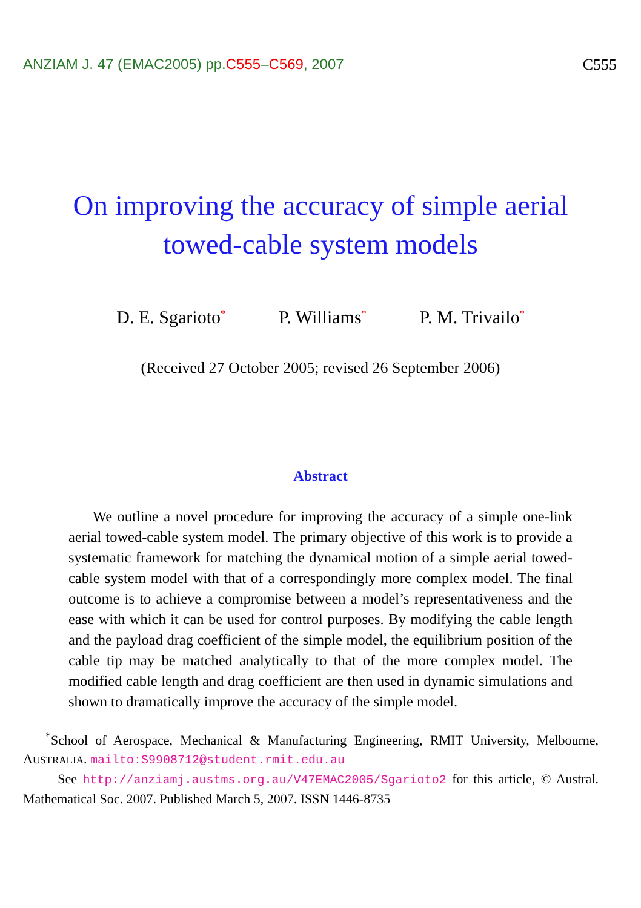ANZIAM J. 47 (EMAC2005) pp.C555–C569, 2007 C555
On improving the accuracy of simple aerial
towed-cable system models
D. E. Sgarioto<sup>*</sup> P. Williams<sup>*</sup> P. M. Trivailo<sup>*</sup>
(Received 27 October 2005; revised 26 September 2006)
Abstract
We outline a novel procedure for improving the accuracy of a simple one-link aerial towed-cable system model. The primary objective of this work is to provide a systematic framework for matching the dynamical motion of a simple aerial towed-cable system model with that of a correspondingly more complex model. The final outcome is to achieve a compromise between a model’s representativeness and the ease with which it can be used for control purposes. By modifying the cable length and the payload drag coefficient of the simple model, the equilibrium position of the cable tip may be matched analytically to that of the more complex model. The modified cable length and drag coefficient are then used in dynamic simulations and shown to dramatically improve the accuracy of the simple model.
<sup>*</sup> School of Aerospace, Mechanical & Manufacturing Engineering, RMIT University, Melbourne, AUSTRALIA. mailto:S9908712@student.rmit.edu.au
See http://anziamj.austms.org.au/V47EMAC2005/Sgarioto2 for this article, © Austral. Mathematical Soc. 2007. Published March 5, 2007. ISSN 1446-8735